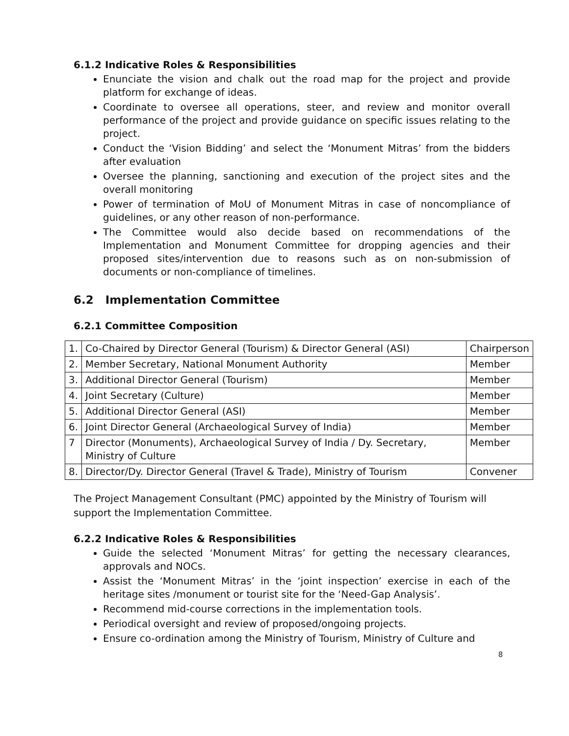6.1.2 Indicative Roles & Responsibilities
Enunciate the vision and chalk out the road map for the project and provide platform for exchange of ideas.
Coordinate to oversee all operations, steer, and review and monitor overall performance of the project and provide guidance on specific issues relating to the project.
Conduct the ‘Vision Bidding’ and select the ‘Monument Mitras’ from the bidders after evaluation
Oversee the planning, sanctioning and execution of the project sites and the overall monitoring
Power of termination of MoU of Monument Mitras in case of noncompliance of guidelines, or any other reason of non-performance.
The Committee would also decide based on recommendations of the Implementation and Monument Committee for dropping agencies and their proposed sites/intervention due to reasons such as on non-submission of documents or non-compliance of timelines.
6.2 Implementation Committee
6.2.1 Committee Composition
| 1. | Co-Chaired by Director General (Tourism) & Director General (ASI) | Chairperson |
| 2. | Member Secretary, National Monument Authority | Member |
| 3. | Additional Director General (Tourism) | Member |
| 4. | Joint Secretary (Culture) | Member |
| 5. | Additional Director General (ASI) | Member |
| 6. | Joint Director General (Archaeological Survey of India) | Member |
| 7 | Director (Monuments), Archaeological Survey of India / Dy. Secretary, Ministry of Culture | Member |
| 8. | Director/Dy. Director General (Travel & Trade), Ministry of Tourism | Convener |
The Project Management Consultant (PMC) appointed by the Ministry of Tourism will support the Implementation Committee.
6.2.2 Indicative Roles & Responsibilities
Guide the selected ‘Monument Mitras’ for getting the necessary clearances, approvals and NOCs.
Assist the ‘Monument Mitras’ in the ‘joint inspection’ exercise in each of the heritage sites /monument or tourist site for the ‘Need-Gap Analysis’.
Recommend mid-course corrections in the implementation tools.
Periodical oversight and review of proposed/ongoing projects.
Ensure co-ordination among the Ministry of Tourism, Ministry of Culture and
8